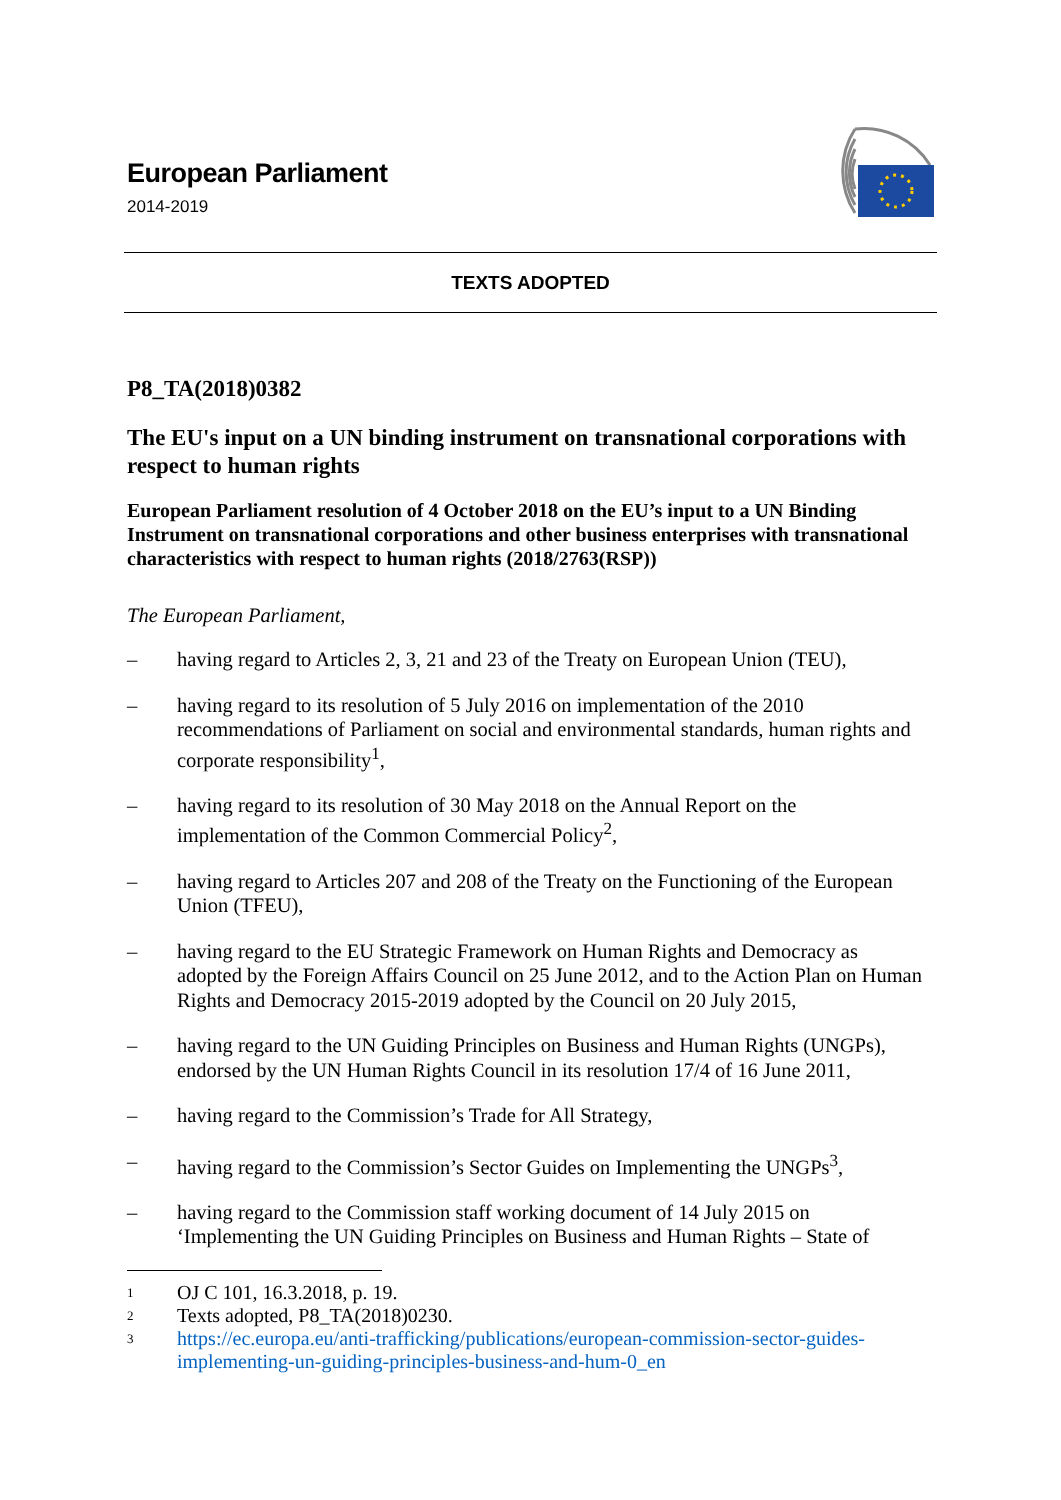European Parliament
2014-2019
TEXTS ADOPTED
P8_TA(2018)0382
The EU's input on a UN binding instrument on transnational corporations with respect to human rights
European Parliament resolution of 4 October 2018 on the EU’s input to a UN Binding Instrument on transnational corporations and other business enterprises with transnational characteristics with respect to human rights (2018/2763(RSP))
The European Parliament,
– having regard to Articles 2, 3, 21 and 23 of the Treaty on European Union (TEU),
– having regard to its resolution of 5 July 2016 on implementation of the 2010 recommendations of Parliament on social and environmental standards, human rights and corporate responsibility<sup>1</sup>,
– having regard to its resolution of 30 May 2018 on the Annual Report on the implementation of the Common Commercial Policy<sup>2</sup>,
– having regard to Articles 207 and 208 of the Treaty on the Functioning of the European Union (TFEU),
– having regard to the EU Strategic Framework on Human Rights and Democracy as adopted by the Foreign Affairs Council on 25 June 2012, and to the Action Plan on Human Rights and Democracy 2015-2019 adopted by the Council on 20 July 2015,
– having regard to the UN Guiding Principles on Business and Human Rights (UNGPs), endorsed by the UN Human Rights Council in its resolution 17/4 of 16 June 2011,
– having regard to the Commission’s Trade for All Strategy,
– having regard to the Commission’s Sector Guides on Implementing the UNGPs<sup>3</sup>,
– having regard to the Commission staff working document of 14 July 2015 on ‘Implementing the UN Guiding Principles on Business and Human Rights – State of
1 OJ C 101, 16.3.2018, p. 19.
2 Texts adopted, P8_TA(2018)0230.
3 https://ec.europa.eu/anti-trafficking/publications/european-commission-sector-guides-implementing-un-guiding-principles-business-and-hum-0_en